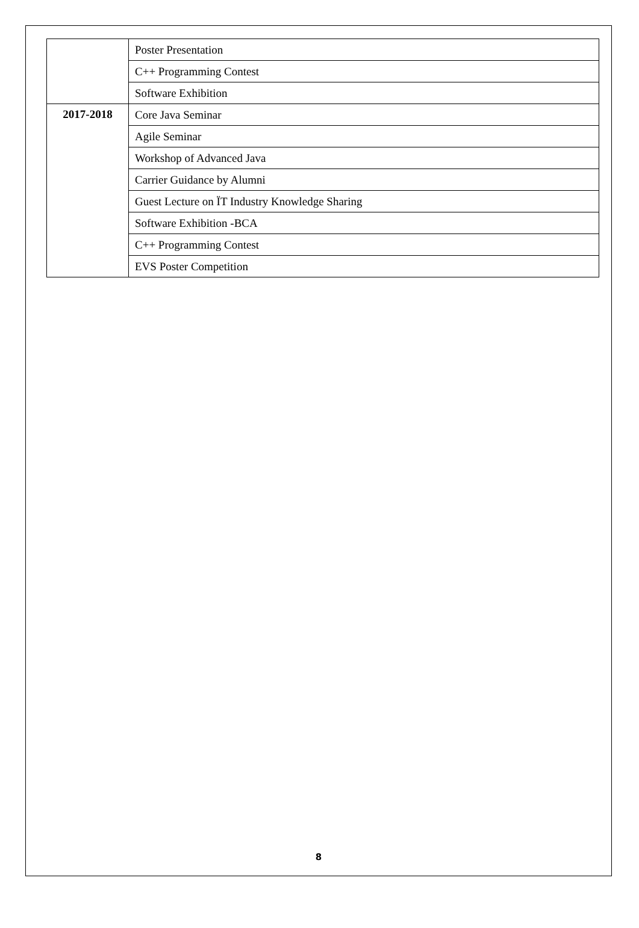| | Poster Presentation |
| | C++ Programming Contest |
| | Software Exhibition |
| 2017-2018 | Core Java Seminar |
| | Agile Seminar |
| | Workshop of Advanced Java |
| | Carrier Guidance by Alumni |
| | Guest Lecture on ÏT Industry Knowledge Sharing |
| | Software Exhibition -BCA |
| | C++ Programming Contest |
| | EVS Poster Competition |
8